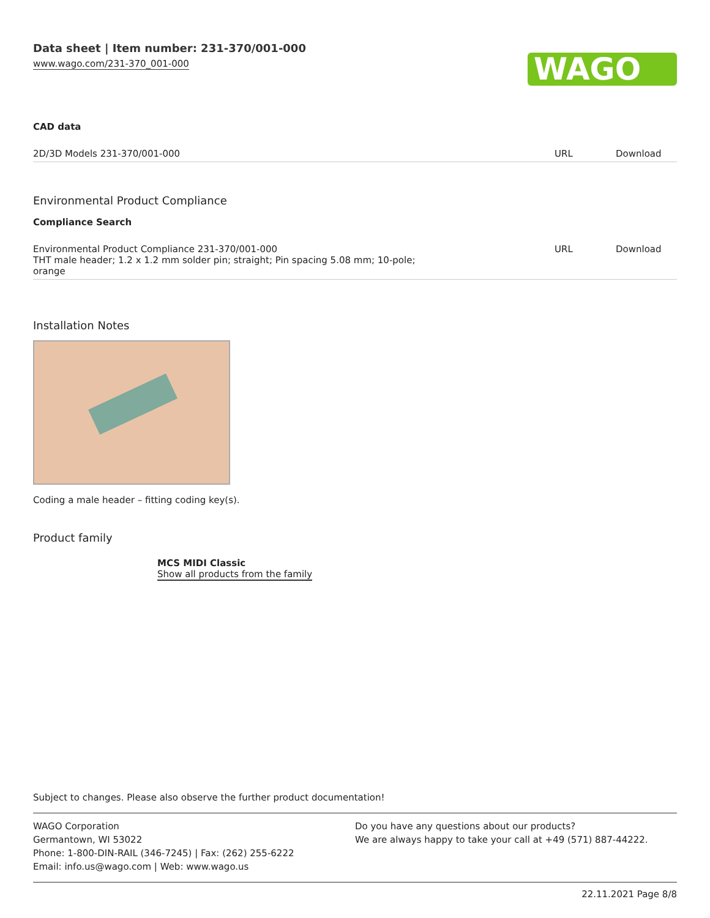Data sheet | Item number: 231-370/001-000
www.wago.com/231-370_001-000
WAGO
CAD data
| 2D/3D Models 231-370/001-000 | URL | Download |
Environmental Product Compliance
Compliance Search
| Environmental Product Compliance 231-370/001-000 THT male header; 1.2 x 1.2 mm solder pin; straight; Pin spacing 5.08 mm; 10-pole; orange | URL | Download |
Installation Notes
Coding a male header – fitting coding key(s).
Product family
MCS MIDI Classic
Show all products from the family
Subject to changes. Please also observe the further product documentation!
WAGO Corporation
Germantown, WI 53022
Phone: 1-800-DIN-RAIL (346-7245) | Fax: (262) 255-6222
Email: info.us@wago.com | Web: www.wago.us
Do you have any questions about our products?
We are always happy to take your call at +49 (571) 887-44222.
22.11.2021 Page 8/8